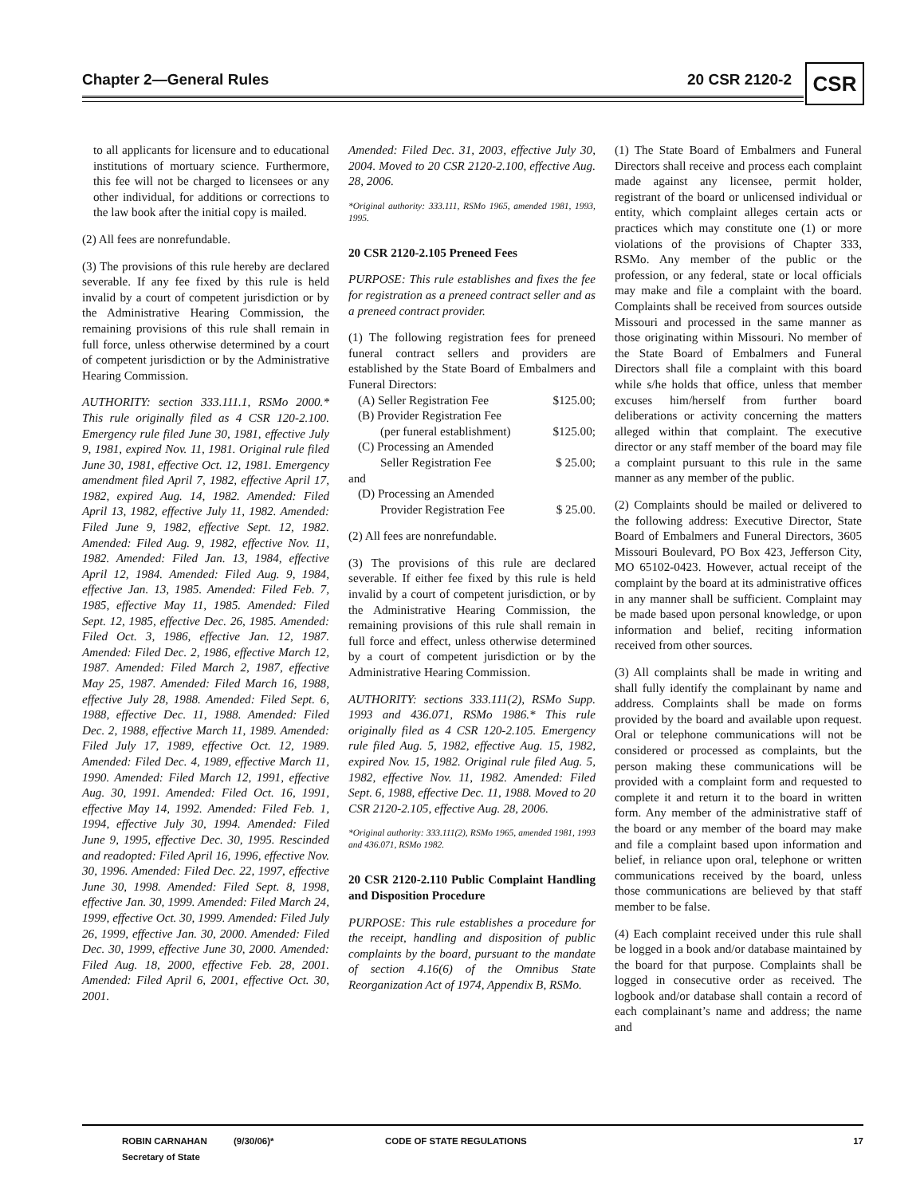Chapter 2—General Rules 20 CSR 2120-2 CSR
to all applicants for licensure and to educational institutions of mortuary science. Furthermore, this fee will not be charged to licensees or any other individual, for additions or corrections to the law book after the initial copy is mailed.
(2) All fees are nonrefundable.
(3) The provisions of this rule hereby are declared severable. If any fee fixed by this rule is held invalid by a court of competent jurisdiction or by the Administrative Hearing Commission, the remaining provisions of this rule shall remain in full force, unless otherwise determined by a court of competent jurisdiction or by the Administrative Hearing Commission.
AUTHORITY: section 333.111.1, RSMo 2000.* This rule originally filed as 4 CSR 120-2.100. Emergency rule filed June 30, 1981, effective July 9, 1981, expired Nov. 11, 1981. Original rule filed June 30, 1981, effective Oct. 12, 1981. Emergency amendment filed April 7, 1982, effective April 17, 1982, expired Aug. 14, 1982. Amended: Filed April 13, 1982, effective July 11, 1982. Amended: Filed June 9, 1982, effective Sept. 12, 1982. Amended: Filed Aug. 9, 1982, effective Nov. 11, 1982. Amended: Filed Jan. 13, 1984, effective April 12, 1984. Amended: Filed Aug. 9, 1984, effective Jan. 13, 1985. Amended: Filed Feb. 7, 1985, effective May 11, 1985. Amended: Filed Sept. 12, 1985, effective Dec. 26, 1985. Amended: Filed Oct. 3, 1986, effective Jan. 12, 1987. Amended: Filed Dec. 2, 1986, effective March 12, 1987. Amended: Filed March 2, 1987, effective May 25, 1987. Amended: Filed March 16, 1988, effective July 28, 1988. Amended: Filed Sept. 6, 1988, effective Dec. 11, 1988. Amended: Filed Dec. 2, 1988, effective March 11, 1989. Amended: Filed July 17, 1989, effective Oct. 12, 1989. Amended: Filed Dec. 4, 1989, effective March 11, 1990. Amended: Filed March 12, 1991, effective Aug. 30, 1991. Amended: Filed Oct. 16, 1991, effective May 14, 1992. Amended: Filed Feb. 1, 1994, effective July 30, 1994. Amended: Filed June 9, 1995, effective Dec. 30, 1995. Rescinded and readopted: Filed April 16, 1996, effective Nov. 30, 1996. Amended: Filed Dec. 22, 1997, effective June 30, 1998. Amended: Filed Sept. 8, 1998, effective Jan. 30, 1999. Amended: Filed March 24, 1999, effective Oct. 30, 1999. Amended: Filed July 26, 1999, effective Jan. 30, 2000. Amended: Filed Dec. 30, 1999, effective June 30, 2000. Amended: Filed Aug. 18, 2000, effective Feb. 28, 2001. Amended: Filed April 6, 2001, effective Oct. 30, 2001.
Amended: Filed Dec. 31, 2003, effective July 30, 2004. Moved to 20 CSR 2120-2.100, effective Aug. 28, 2006.
*Original authority: 333.111, RSMo 1965, amended 1981, 1993, 1995.
20 CSR 2120-2.105 Preneed Fees
PURPOSE: This rule establishes and fixes the fee for registration as a preneed contract seller and as a preneed contract provider.
(1) The following registration fees for preneed funeral contract sellers and providers are established by the State Board of Embalmers and Funeral Directors:
(A) Seller Registration Fee $125.00;
(B) Provider Registration Fee
(per funeral establishment) $125.00;
(C) Processing an Amended
Seller Registration Fee $ 25.00;
and
(D) Processing an Amended
Provider Registration Fee $ 25.00.
(2) All fees are nonrefundable.
(3) The provisions of this rule are declared severable. If either fee fixed by this rule is held invalid by a court of competent jurisdiction, or by the Administrative Hearing Commission, the remaining provisions of this rule shall remain in full force and effect, unless otherwise determined by a court of competent jurisdiction or by the Administrative Hearing Commission.
AUTHORITY: sections 333.111(2), RSMo Supp. 1993 and 436.071, RSMo 1986.* This rule originally filed as 4 CSR 120-2.105. Emergency rule filed Aug. 5, 1982, effective Aug. 15, 1982, expired Nov. 15, 1982. Original rule filed Aug. 5, 1982, effective Nov. 11, 1982. Amended: Filed Sept. 6, 1988, effective Dec. 11, 1988. Moved to 20 CSR 2120-2.105, effective Aug. 28, 2006.
*Original authority: 333.111(2), RSMo 1965, amended 1981, 1993 and 436.071, RSMo 1982.
20 CSR 2120-2.110 Public Complaint Handling and Disposition Procedure
PURPOSE: This rule establishes a procedure for the receipt, handling and disposition of public complaints by the board, pursuant to the mandate of section 4.16(6) of the Omnibus State Reorganization Act of 1974, Appendix B, RSMo.
(1) The State Board of Embalmers and Funeral Directors shall receive and process each complaint made against any licensee, permit holder, registrant of the board or unlicensed individual or entity, which complaint alleges certain acts or practices which may constitute one (1) or more violations of the provisions of Chapter 333, RSMo. Any member of the public or the profession, or any federal, state or local officials may make and file a complaint with the board. Complaints shall be received from sources outside Missouri and processed in the same manner as those originating within Missouri. No member of the State Board of Embalmers and Funeral Directors shall file a complaint with this board while s/he holds that office, unless that member excuses him/herself from further board deliberations or activity concerning the matters alleged within that complaint. The executive director or any staff member of the board may file a complaint pursuant to this rule in the same manner as any member of the public.
(2) Complaints should be mailed or delivered to the following address: Executive Director, State Board of Embalmers and Funeral Directors, 3605 Missouri Boulevard, PO Box 423, Jefferson City, MO 65102-0423. However, actual receipt of the complaint by the board at its administrative offices in any manner shall be sufficient. Complaint may be made based upon personal knowledge, or upon information and belief, reciting information received from other sources.
(3) All complaints shall be made in writing and shall fully identify the complainant by name and address. Complaints shall be made on forms provided by the board and available upon request. Oral or telephone communications will not be considered or processed as complaints, but the person making these communications will be provided with a complaint form and requested to complete it and return it to the board in written form. Any member of the administrative staff of the board or any member of the board may make and file a complaint based upon information and belief, in reliance upon oral, telephone or written communications received by the board, unless those communications are believed by that staff member to be false.
(4) Each complaint received under this rule shall be logged in a book and/or database maintained by the board for that purpose. Complaints shall be logged in consecutive order as received. The logbook and/or database shall contain a record of each complainant’s name and address; the name and
ROBIN CARNAHAN
Secretary of State
(9/30/06)* CODE OF STATE REGULATIONS 17